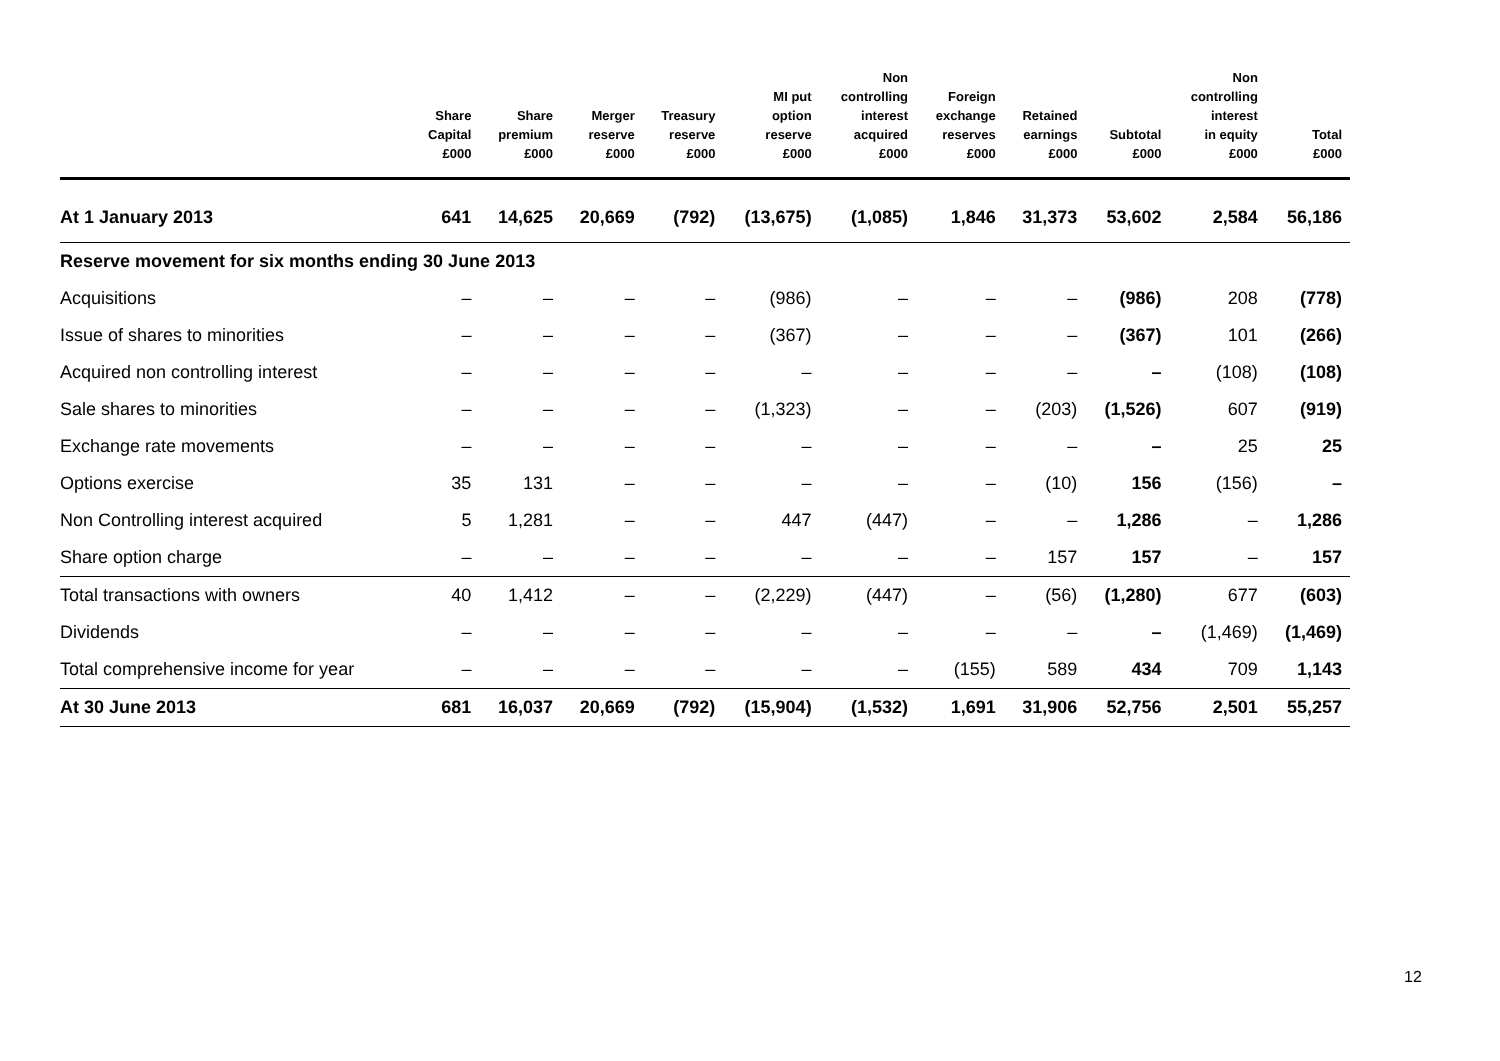| | Share Capital £000 | Share premium £000 | Merger reserve £000 | Treasury reserve £000 | MI put option reserve £000 | Non controlling interest acquired £000 | Foreign exchange reserves £000 | Retained earnings £000 | Subtotal £000 | Non controlling interest in equity £000 | Total £000 |
| --- | --- | --- | --- | --- | --- | --- | --- | --- | --- | --- | --- |
| At 1 January 2013 | 641 | 14,625 | 20,669 | (792) | (13,675) | (1,085) | 1,846 | 31,373 | 53,602 | 2,584 | 56,186 |
| Reserve movement for six months ending 30 June 2013 | | | | | | | | | | | |
| Acquisitions | – | – | – | – | (986) | – | – | – | (986) | 208 | (778) |
| Issue of shares to minorities | – | – | – | – | (367) | – | – | – | (367) | 101 | (266) |
| Acquired non controlling interest | – | – | – | – | – | – | – | – | – | (108) | (108) |
| Sale shares to minorities | – | – | – | – | (1,323) | – | – | (203) | (1,526) | 607 | (919) |
| Exchange rate movements | – | – | – | – | – | – | – | – | – | 25 | 25 |
| Options exercise | 35 | 131 | – | – | – | – | – | (10) | 156 | (156) | – |
| Non Controlling interest acquired | 5 | 1,281 | – | – | 447 | (447) | – | – | 1,286 | – | 1,286 |
| Share option charge | – | – | – | – | – | – | – | 157 | 157 | – | 157 |
| Total transactions with owners | 40 | 1,412 | – | – | (2,229) | (447) | – | (56) | (1,280) | 677 | (603) |
| Dividends | – | – | – | – | – | – | – | – | – | (1,469) | (1,469) |
| Total comprehensive income for year | – | – | – | – | – | – | (155) | 589 | 434 | 709 | 1,143 |
| At 30 June 2013 | 681 | 16,037 | 20,669 | (792) | (15,904) | (1,532) | 1,691 | 31,906 | 52,756 | 2,501 | 55,257 |
12